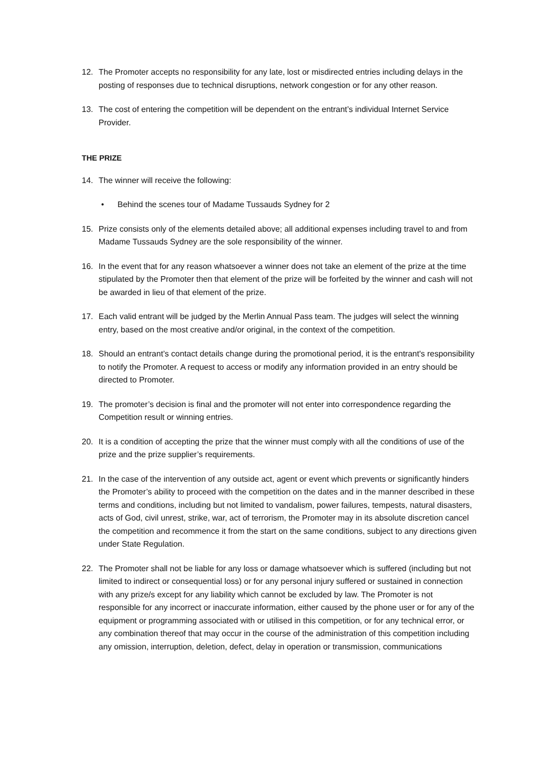12. The Promoter accepts no responsibility for any late, lost or misdirected entries including delays in the posting of responses due to technical disruptions, network congestion or for any other reason.
13. The cost of entering the competition will be dependent on the entrant’s individual Internet Service Provider.
THE PRIZE
14. The winner will receive the following:
• Behind the scenes tour of Madame Tussauds Sydney for 2
15. Prize consists only of the elements detailed above; all additional expenses including travel to and from Madame Tussauds Sydney are the sole responsibility of the winner.
16. In the event that for any reason whatsoever a winner does not take an element of the prize at the time stipulated by the Promoter then that element of the prize will be forfeited by the winner and cash will not be awarded in lieu of that element of the prize.
17. Each valid entrant will be judged by the Merlin Annual Pass team. The judges will select the winning entry, based on the most creative and/or original, in the context of the competition.
18. Should an entrant’s contact details change during the promotional period, it is the entrant's responsibility to notify the Promoter. A request to access or modify any information provided in an entry should be directed to Promoter.
19. The promoter’s decision is final and the promoter will not enter into correspondence regarding the Competition result or winning entries.
20. It is a condition of accepting the prize that the winner must comply with all the conditions of use of the prize and the prize supplier’s requirements.
21. In the case of the intervention of any outside act, agent or event which prevents or significantly hinders the Promoter’s ability to proceed with the competition on the dates and in the manner described in these terms and conditions, including but not limited to vandalism, power failures, tempests, natural disasters, acts of God, civil unrest, strike, war, act of terrorism, the Promoter may in its absolute discretion cancel the competition and recommence it from the start on the same conditions, subject to any directions given under State Regulation.
22. The Promoter shall not be liable for any loss or damage whatsoever which is suffered (including but not limited to indirect or consequential loss) or for any personal injury suffered or sustained in connection with any prize/s except for any liability which cannot be excluded by law. The Promoter is not responsible for any incorrect or inaccurate information, either caused by the phone user or for any of the equipment or programming associated with or utilised in this competition, or for any technical error, or any combination thereof that may occur in the course of the administration of this competition including any omission, interruption, deletion, defect, delay in operation or transmission, communications